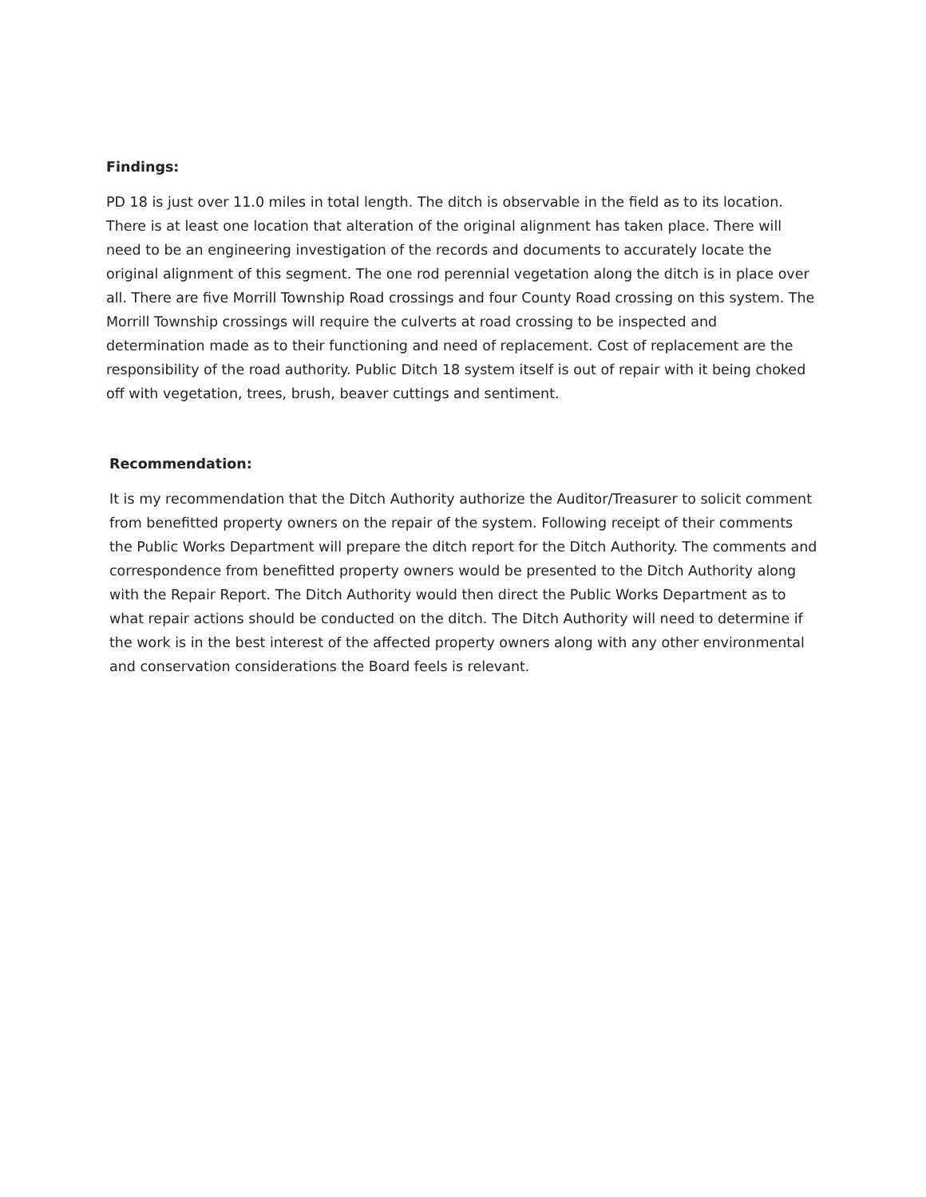Findings:
PD 18 is just over 11.0 miles in total length. The ditch is observable in the field as to its location. There is at least one location that alteration of the original alignment has taken place. There will need to be an engineering investigation of the records and documents to accurately locate the original alignment of this segment. The one rod perennial vegetation along the ditch is in place over all. There are five Morrill Township Road crossings and four County Road crossing on this system. The Morrill Township crossings will require the culverts at road crossing to be inspected and determination made as to their functioning and need of replacement. Cost of replacement are the responsibility of the road authority. Public Ditch 18 system itself is out of repair with it being choked off with vegetation, trees, brush, beaver cuttings and sentiment.
Recommendation:
It is my recommendation that the Ditch Authority authorize the Auditor/Treasurer to solicit comment from benefitted property owners on the repair of the system. Following receipt of their comments the Public Works Department will prepare the ditch report for the Ditch Authority. The comments and correspondence from benefitted property owners would be presented to the Ditch Authority along with the Repair Report. The Ditch Authority would then direct the Public Works Department as to what repair actions should be conducted on the ditch. The Ditch Authority will need to determine if the work is in the best interest of the affected property owners along with any other environmental and conservation considerations the Board feels is relevant.